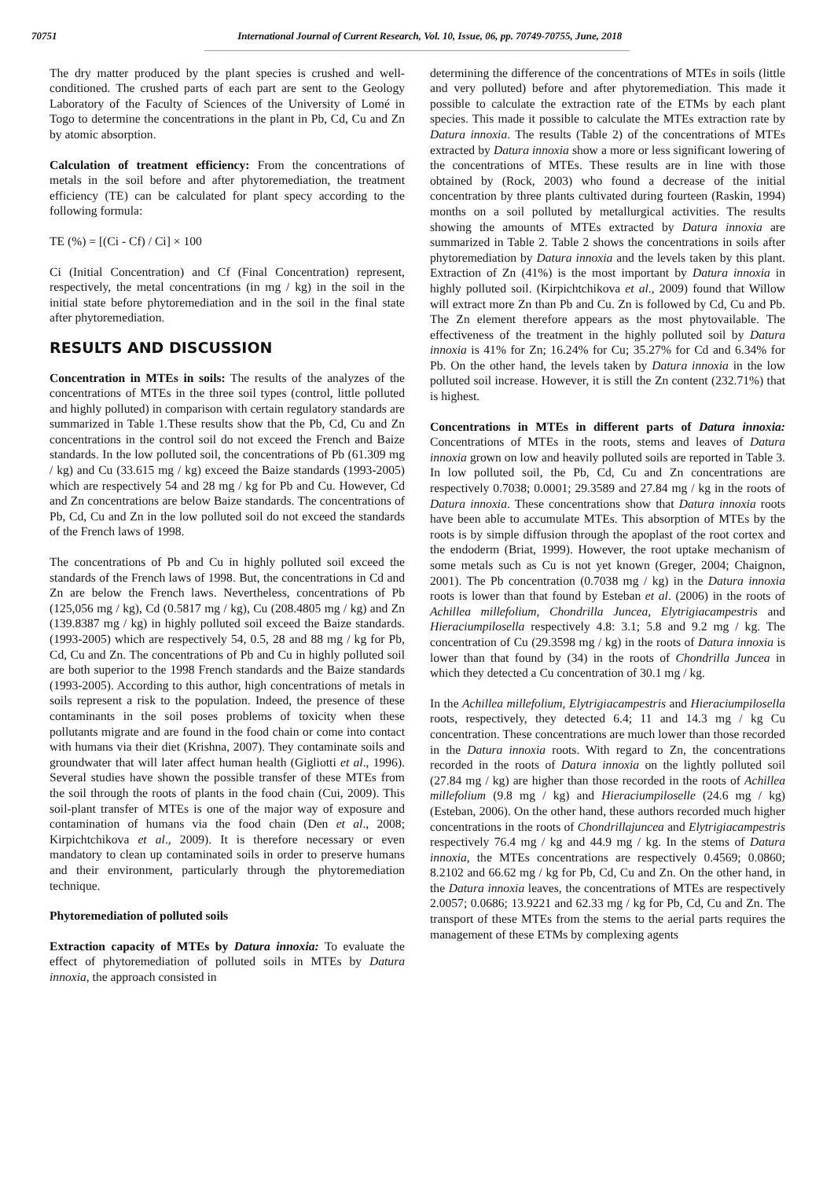70751 International Journal of Current Research, Vol. 10, Issue, 06, pp. 70749-70755, June, 2018
The dry matter produced by the plant species is crushed and well-conditioned. The crushed parts of each part are sent to the Geology Laboratory of the Faculty of Sciences of the University of Lomé in Togo to determine the concentrations in the plant in Pb, Cd, Cu and Zn by atomic absorption.
Calculation of treatment efficiency: From the concentrations of metals in the soil before and after phytoremediation, the treatment efficiency (TE) can be calculated for plant specy according to the following formula:
TE (%) = [(Ci - Cf) / Ci] × 100
Ci (Initial Concentration) and Cf (Final Concentration) represent, respectively, the metal concentrations (in mg / kg) in the soil in the initial state before phytoremediation and in the soil in the final state after phytoremediation.
RESULTS AND DISCUSSION
Concentration in MTEs in soils: The results of the analyzes of the concentrations of MTEs in the three soil types (control, little polluted and highly polluted) in comparison with certain regulatory standards are summarized in Table 1.These results show that the Pb, Cd, Cu and Zn concentrations in the control soil do not exceed the French and Baize standards. In the low polluted soil, the concentrations of Pb (61.309 mg / kg) and Cu (33.615 mg / kg) exceed the Baize standards (1993-2005) which are respectively 54 and 28 mg / kg for Pb and Cu. However, Cd and Zn concentrations are below Baize standards. The concentrations of Pb, Cd, Cu and Zn in the low polluted soil do not exceed the standards of the French laws of 1998.
The concentrations of Pb and Cu in highly polluted soil exceed the standards of the French laws of 1998. But, the concentrations in Cd and Zn are below the French laws. Nevertheless, concentrations of Pb (125,056 mg / kg), Cd (0.5817 mg / kg), Cu (208.4805 mg / kg) and Zn (139.8387 mg / kg) in highly polluted soil exceed the Baize standards. (1993-2005) which are respectively 54, 0.5, 28 and 88 mg / kg for Pb, Cd, Cu and Zn. The concentrations of Pb and Cu in highly polluted soil are both superior to the 1998 French standards and the Baize standards (1993-2005). According to this author, high concentrations of metals in soils represent a risk to the population. Indeed, the presence of these contaminants in the soil poses problems of toxicity when these pollutants migrate and are found in the food chain or come into contact with humans via their diet (Krishna, 2007). They contaminate soils and groundwater that will later affect human health (Gigliotti et al., 1996). Several studies have shown the possible transfer of these MTEs from the soil through the roots of plants in the food chain (Cui, 2009). This soil-plant transfer of MTEs is one of the major way of exposure and contamination of humans via the food chain (Den et al., 2008; Kirpichtchikova et al., 2009). It is therefore necessary or even mandatory to clean up contaminated soils in order to preserve humans and their environment, particularly through the phytoremediation technique.
Phytoremediation of polluted soils
Extraction capacity of MTEs by Datura innoxia: To evaluate the effect of phytoremediation of polluted soils in MTEs by Datura innoxia, the approach consisted in
determining the difference of the concentrations of MTEs in soils (little and very polluted) before and after phytoremediation. This made it possible to calculate the extraction rate of the ETMs by each plant species. This made it possible to calculate the MTEs extraction rate by Datura innoxia. The results (Table 2) of the concentrations of MTEs extracted by Datura innoxia show a more or less significant lowering of the concentrations of MTEs. These results are in line with those obtained by (Rock, 2003) who found a decrease of the initial concentration by three plants cultivated during fourteen (Raskin, 1994) months on a soil polluted by metallurgical activities. The results showing the amounts of MTEs extracted by Datura innoxia are summarized in Table 2. Table 2 shows the concentrations in soils after phytoremediation by Datura innoxia and the levels taken by this plant. Extraction of Zn (41%) is the most important by Datura innoxia in highly polluted soil. (Kirpichtchikova et al., 2009) found that Willow will extract more Zn than Pb and Cu. Zn is followed by Cd, Cu and Pb. The Zn element therefore appears as the most phytovailable. The effectiveness of the treatment in the highly polluted soil by Datura innoxia is 41% for Zn; 16.24% for Cu; 35.27% for Cd and 6.34% for Pb. On the other hand, the levels taken by Datura innoxia in the low polluted soil increase. However, it is still the Zn content (232.71%) that is highest.
Concentrations in MTEs in different parts of Datura innoxia: Concentrations of MTEs in the roots, stems and leaves of Datura innoxia grown on low and heavily polluted soils are reported in Table 3. In low polluted soil, the Pb, Cd, Cu and Zn concentrations are respectively 0.7038; 0.0001; 29.3589 and 27.84 mg / kg in the roots of Datura innoxia. These concentrations show that Datura innoxia roots have been able to accumulate MTEs. This absorption of MTEs by the roots is by simple diffusion through the apoplast of the root cortex and the endoderm (Briat, 1999). However, the root uptake mechanism of some metals such as Cu is not yet known (Greger, 2004; Chaignon, 2001). The Pb concentration (0.7038 mg / kg) in the Datura innoxia roots is lower than that found by Esteban et al. (2006) in the roots of Achillea millefolium, Chondrilla Juncea, Elytrigiacampestris and Hieraciumpilosella respectively 4.8: 3.1; 5.8 and 9.2 mg / kg. The concentration of Cu (29.3598 mg / kg) in the roots of Datura innoxia is lower than that found by (34) in the roots of Chondrilla Juncea in which they detected a Cu concentration of 30.1 mg / kg.
In the Achillea millefolium, Elytrigiacampestris and Hieraciumpilosella roots, respectively, they detected 6.4; 11 and 14.3 mg / kg Cu concentration. These concentrations are much lower than those recorded in the Datura innoxia roots. With regard to Zn, the concentrations recorded in the roots of Datura innoxia on the lightly polluted soil (27.84 mg / kg) are higher than those recorded in the roots of Achillea millefolium (9.8 mg / kg) and Hieraciumpiloselle (24.6 mg / kg) (Esteban, 2006). On the other hand, these authors recorded much higher concentrations in the roots of Chondrillajuncea and Elytrigiacampestris respectively 76.4 mg / kg and 44.9 mg / kg. In the stems of Datura innoxia, the MTEs concentrations are respectively 0.4569; 0.0860; 8.2102 and 66.62 mg / kg for Pb, Cd, Cu and Zn. On the other hand, in the Datura innoxia leaves, the concentrations of MTEs are respectively 2.0057; 0.0686; 13.9221 and 62.33 mg / kg for Pb, Cd, Cu and Zn. The transport of these MTEs from the stems to the aerial parts requires the management of these ETMs by complexing agents